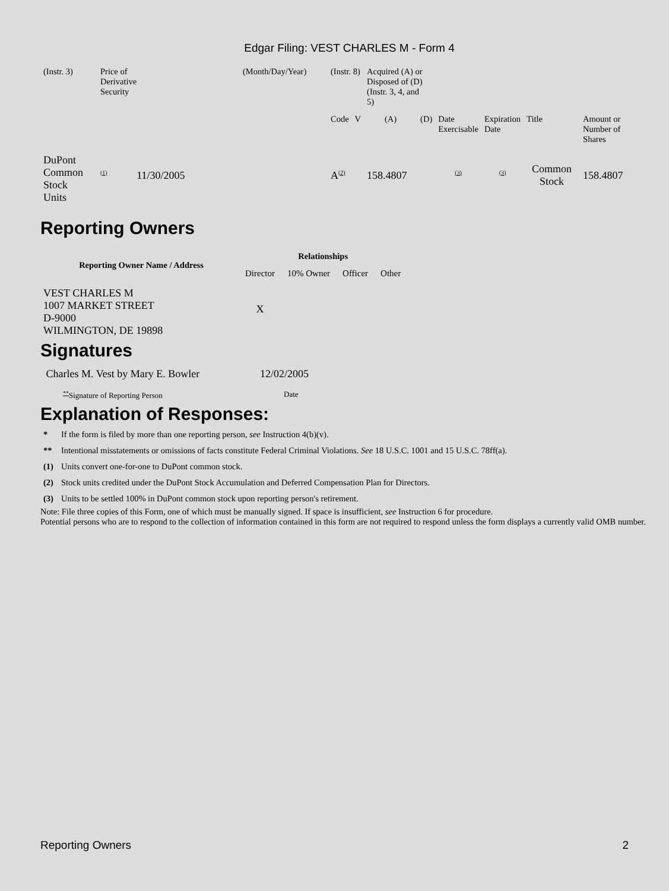Edgar Filing: VEST CHARLES M - Form 4
| (Instr. 3) | Price of Derivative Security | (Month/Day/Year) | (Instr. 8) | | Acquired (A) or Disposed of (D) (Instr. 3, 4, and 5) | | | | | |
| | | | Code | V | (A) | (D) | Date Exercisable | Expiration Date | Title | Amount or Number of Shares |
| DuPont Common Stock Units | <sup>(1)</sup> 11/30/2005 | | A<sup>(2)</sup> | | 158.4807 | | <sup>(3)</sup> | <sup>(3)</sup> | Common Stock | 158.4807 |
Reporting Owners
| Reporting Owner Name / Address | Relationships | | | |
| --- | --- | --- | --- | --- |
| | Director | 10% Owner | Officer | Other |
| VEST CHARLES M 1007 MARKET STREET D-9000 WILMINGTON, DE 19898 | X | | | |
Signatures
| Charles M. Vest by Mary E. Bowler | 12/02/2005 |
| <sup>**</sup> Signature of Reporting Person | Date |
Explanation of Responses:
| * | If the form is filed by more than one reporting person, see Instruction 4(b)(v). |
| ** | Intentional misstatements or omissions of facts constitute Federal Criminal Violations. See 18 U.S.C. 1001 and 15 U.S.C. 78ff(a). |
| (1) | Units convert one-for-one to DuPont common stock. |
| (2) | Stock units credited under the DuPont Stock Accumulation and Deferred Compensation Plan for Directors. |
| (3) | Units to be settled 100% in DuPont common stock upon reporting person's retirement. |
Note: File three copies of this Form, one of which must be manually signed. If space is insufficient, see Instruction 6 for procedure.
Potential persons who are to respond to the collection of information contained in this form are not required to respond unless the form displays a currently valid OMB number.
Reporting Owners 2